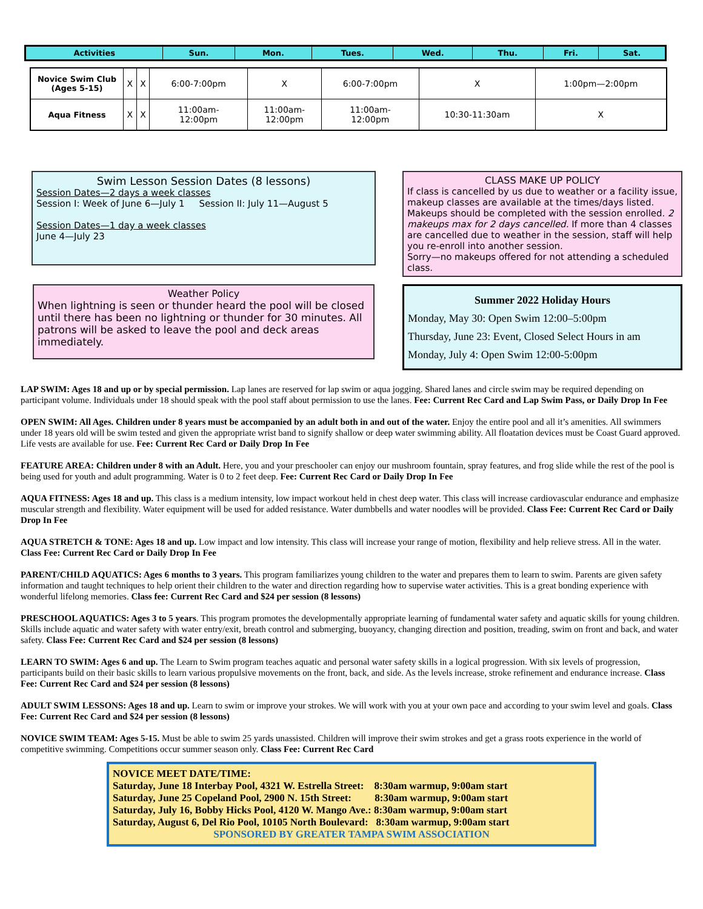| Activities | Sun. | Mon. | Tues. | Wed. | Thu. | Fri. | Sat. |
| --- | --- | --- | --- | --- | --- | --- | --- |
| Novice Swim Club (Ages 5-15) | X | X | 6:00-7:00pm | X | 6:00-7:00pm | X | 1:00pm—2:00pm |
| Aqua Fitness | X | X | 11:00am- 12:00pm | 11:00am- 12:00pm | 11:00am- 12:00pm | 10:30-11:30am | X |
Swim Lesson Session Dates (8 lessons)
Session Dates—2 days a week classes
Session I: Week of June 6—July 1 Session II: July 11—August 5
Session Dates—1 day a week classes
June 4—July 23
CLASS MAKE UP POLICY
If class is cancelled by us due to weather or a facility issue, makeup classes are available at the times/days listed. Makeups should be completed with the session enrolled. 2 makeups max for 2 days cancelled. If more than 4 classes are cancelled due to weather in the session, staff will help you re-enroll into another session.
Sorry—no makeups offered for not attending a scheduled class.
Weather Policy
When lightning is seen or thunder heard the pool will be closed until there has been no lightning or thunder for 30 minutes. All patrons will be asked to leave the pool and deck areas immediately.
Summer 2022 Holiday Hours
Monday, May 30: Open Swim 12:00–5:00pm
Thursday, June 23: Event, Closed Select Hours in am
Monday, July 4: Open Swim 12:00-5:00pm
LAP SWIM: Ages 18 and up or by special permission. Lap lanes are reserved for lap swim or aqua jogging. Shared lanes and circle swim may be required depending on participant volume. Individuals under 18 should speak with the pool staff about permission to use the lanes. Fee: Current Rec Card and Lap Swim Pass, or Daily Drop In Fee
OPEN SWIM: All Ages. Children under 8 years must be accompanied by an adult both in and out of the water. Enjoy the entire pool and all it’s amenities. All swimmers under 18 years old will be swim tested and given the appropriate wrist band to signify shallow or deep water swimming ability. All floatation devices must be Coast Guard approved. Life vests are available for use. Fee: Current Rec Card or Daily Drop In Fee
FEATURE AREA: Children under 8 with an Adult. Here, you and your preschooler can enjoy our mushroom fountain, spray features, and frog slide while the rest of the pool is being used for youth and adult programming. Water is 0 to 2 feet deep. Fee: Current Rec Card or Daily Drop In Fee
AQUA FITNESS: Ages 18 and up. This class is a medium intensity, low impact workout held in chest deep water. This class will increase cardiovascular endurance and emphasize muscular strength and flexibility. Water equipment will be used for added resistance. Water dumbbells and water noodles will be provided. Class Fee: Current Rec Card or Daily Drop In Fee
AQUA STRETCH & TONE: Ages 18 and up. Low impact and low intensity. This class will increase your range of motion, flexibility and help relieve stress. All in the water. Class Fee: Current Rec Card or Daily Drop In Fee
PARENT/CHILD AQUATICS: Ages 6 months to 3 years. This program familiarizes young children to the water and prepares them to learn to swim. Parents are given safety information and taught techniques to help orient their children to the water and direction regarding how to supervise water activities. This is a great bonding experience with wonderful lifelong memories. Class fee: Current Rec Card and $24 per session (8 lessons)
PRESCHOOL AQUATICS: Ages 3 to 5 years. This program promotes the developmentally appropriate learning of fundamental water safety and aquatic skills for young children. Skills include aquatic and water safety with water entry/exit, breath control and submerging, buoyancy, changing direction and position, treading, swim on front and back, and water safety. Class Fee: Current Rec Card and $24 per session (8 lessons)
LEARN TO SWIM: Ages 6 and up. The Learn to Swim program teaches aquatic and personal water safety skills in a logical progression. With six levels of progression, participants build on their basic skills to learn various propulsive movements on the front, back, and side. As the levels increase, stroke refinement and endurance increase. Class Fee: Current Rec Card and $24 per session (8 lessons)
ADULT SWIM LESSONS: Ages 18 and up. Learn to swim or improve your strokes. We will work with you at your own pace and according to your swim level and goals. Class Fee: Current Rec Card and $24 per session (8 lessons)
NOVICE SWIM TEAM: Ages 5-15. Must be able to swim 25 yards unassisted. Children will improve their swim strokes and get a grass roots experience in the world of competitive swimming. Competitions occur summer season only. Class Fee: Current Rec Card
NOVICE MEET DATE/TIME:
Saturday, June 18 Interbay Pool, 4321 W. Estrella Street: 8:30am warmup, 9:00am start
Saturday, June 25 Copeland Pool, 2900 N. 15th Street: 8:30am warmup, 9:00am start
Saturday, July 16, Bobby Hicks Pool, 4120 W. Mango Ave.: 8:30am warmup, 9:00am start
Saturday, August 6, Del Rio Pool, 10105 North Boulevard: 8:30am warmup, 9:00am start
SPONSORED BY GREATER TAMPA SWIM ASSOCIATION